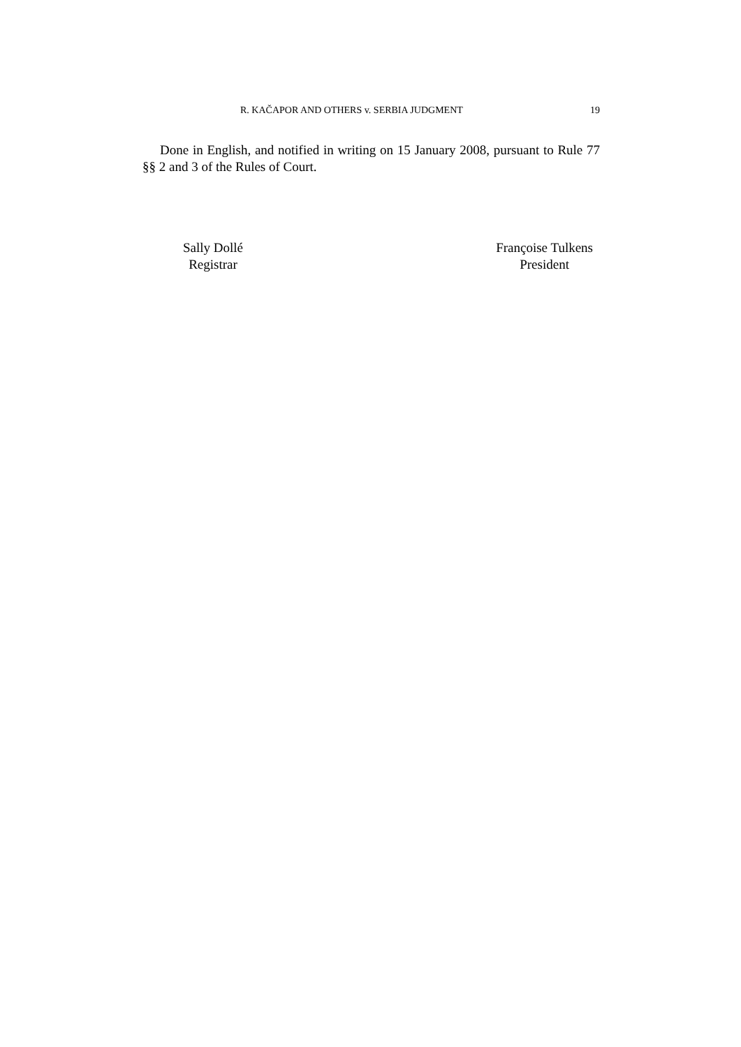R. KAČAPOR AND OTHERS v. SERBIA JUDGMENT 19
Done in English, and notified in writing on 15 January 2008, pursuant to Rule 77 §§ 2 and 3 of the Rules of Court.
Sally Dollé
Registrar
Françoise Tulkens
President